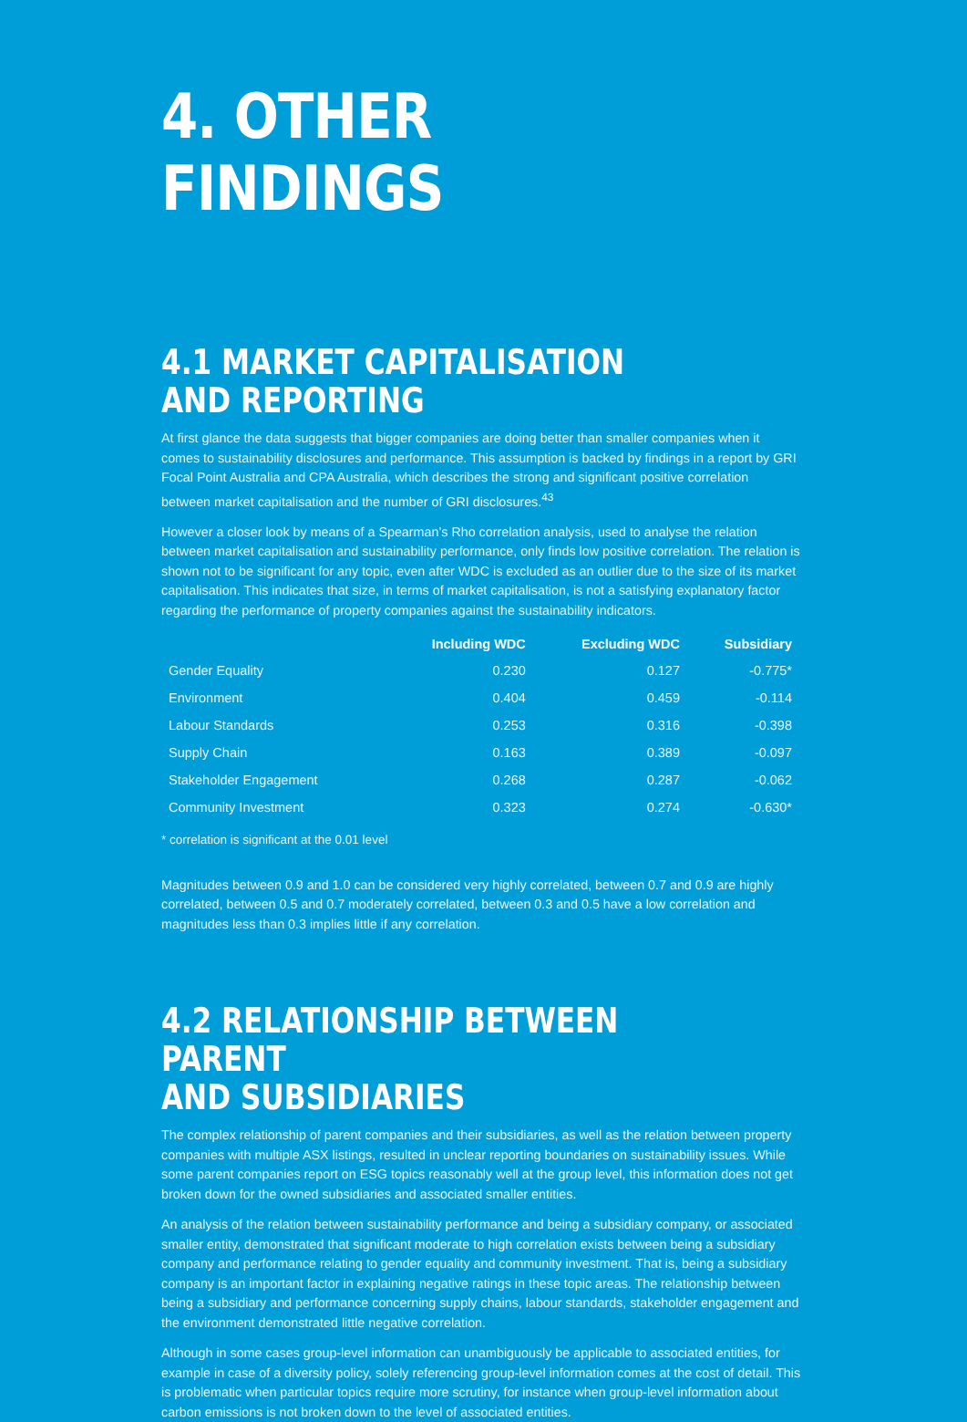4. OTHER FINDINGS
4.1 MARKET CAPITALISATION AND REPORTING
At first glance the data suggests that bigger companies are doing better than smaller companies when it comes to sustainability disclosures and performance. This assumption is backed by findings in a report by GRI Focal Point Australia and CPA Australia, which describes the strong and significant positive correlation between market capitalisation and the number of GRI disclosures.<sup>43</sup>
However a closer look by means of a Spearman’s Rho correlation analysis, used to analyse the relation between market capitalisation and sustainability performance, only finds low positive correlation. The relation is shown not to be significant for any topic, even after WDC is excluded as an outlier due to the size of its market capitalisation. This indicates that size, in terms of market capitalisation, is not a satisfying explanatory factor regarding the performance of property companies against the sustainability indicators.
| | Including WDC | Excluding WDC | Subsidiary |
| --- | --- | --- | --- |
| Gender Equality | 0.230 | 0.127 | -0.775* |
| Environment | 0.404 | 0.459 | -0.114 |
| Labour Standards | 0.253 | 0.316 | -0.398 |
| Supply Chain | 0.163 | 0.389 | -0.097 |
| Stakeholder Engagement | 0.268 | 0.287 | -0.062 |
| Community Investment | 0.323 | 0.274 | -0.630* |
* correlation is significant at the 0.01 level
Magnitudes between 0.9 and 1.0 can be considered very highly correlated, between 0.7 and 0.9 are highly correlated, between 0.5 and 0.7 moderately correlated, between 0.3 and 0.5 have a low correlation and magnitudes less than 0.3 implies little if any correlation.
4.2 RELATIONSHIP BETWEEN PARENT
AND SUBSIDIARIES
The complex relationship of parent companies and their subsidiaries, as well as the relation between property companies with multiple ASX listings, resulted in unclear reporting boundaries on sustainability issues. While some parent companies report on ESG topics reasonably well at the group level, this information does not get broken down for the owned subsidiaries and associated smaller entities.
An analysis of the relation between sustainability performance and being a subsidiary company, or associated smaller entity, demonstrated that significant moderate to high correlation exists between being a subsidiary company and performance relating to gender equality and community investment. That is, being a subsidiary company is an important factor in explaining negative ratings in these topic areas. The relationship between being a subsidiary and performance concerning supply chains, labour standards, stakeholder engagement and the environment demonstrated little negative correlation.
Although in some cases group-level information can unambiguously be applicable to associated entities, for example in case of a diversity policy, solely referencing group-level information comes at the cost of detail. This is problematic when particular topics require more scrutiny, for instance when group-level information about carbon emissions is not broken down to the level of associated entities.